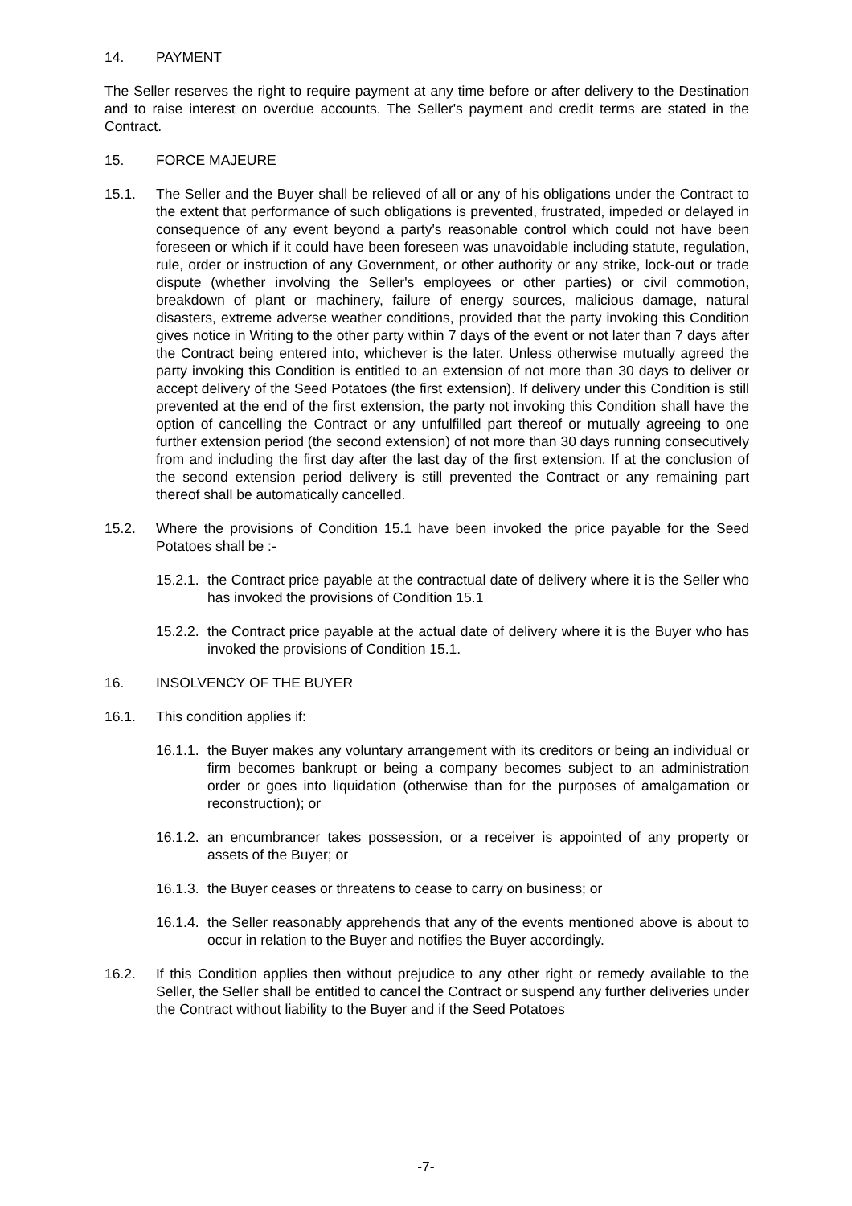14. PAYMENT
The Seller reserves the right to require payment at any time before or after delivery to the Destination and to raise interest on overdue accounts. The Seller's payment and credit terms are stated in the Contract.
15. FORCE MAJEURE
15.1. The Seller and the Buyer shall be relieved of all or any of his obligations under the Contract to the extent that performance of such obligations is prevented, frustrated, impeded or delayed in consequence of any event beyond a party's reasonable control which could not have been foreseen or which if it could have been foreseen was unavoidable including statute, regulation, rule, order or instruction of any Government, or other authority or any strike, lock-out or trade dispute (whether involving the Seller's employees or other parties) or civil commotion, breakdown of plant or machinery, failure of energy sources, malicious damage, natural disasters, extreme adverse weather conditions, provided that the party invoking this Condition gives notice in Writing to the other party within 7 days of the event or not later than 7 days after the Contract being entered into, whichever is the later. Unless otherwise mutually agreed the party invoking this Condition is entitled to an extension of not more than 30 days to deliver or accept delivery of the Seed Potatoes (the first extension). If delivery under this Condition is still prevented at the end of the first extension, the party not invoking this Condition shall have the option of cancelling the Contract or any unfulfilled part thereof or mutually agreeing to one further extension period (the second extension) of not more than 30 days running consecutively from and including the first day after the last day of the first extension. If at the conclusion of the second extension period delivery is still prevented the Contract or any remaining part thereof shall be automatically cancelled.
15.2. Where the provisions of Condition 15.1 have been invoked the price payable for the Seed Potatoes shall be :-
15.2.1. the Contract price payable at the contractual date of delivery where it is the Seller who has invoked the provisions of Condition 15.1
15.2.2. the Contract price payable at the actual date of delivery where it is the Buyer who has invoked the provisions of Condition 15.1.
16. INSOLVENCY OF THE BUYER
16.1. This condition applies if:
16.1.1. the Buyer makes any voluntary arrangement with its creditors or being an individual or firm becomes bankrupt or being a company becomes subject to an administration order or goes into liquidation (otherwise than for the purposes of amalgamation or reconstruction); or
16.1.2. an encumbrancer takes possession, or a receiver is appointed of any property or assets of the Buyer; or
16.1.3. the Buyer ceases or threatens to cease to carry on business; or
16.1.4. the Seller reasonably apprehends that any of the events mentioned above is about to occur in relation to the Buyer and notifies the Buyer accordingly.
16.2. If this Condition applies then without prejudice to any other right or remedy available to the Seller, the Seller shall be entitled to cancel the Contract or suspend any further deliveries under the Contract without liability to the Buyer and if the Seed Potatoes
-7-